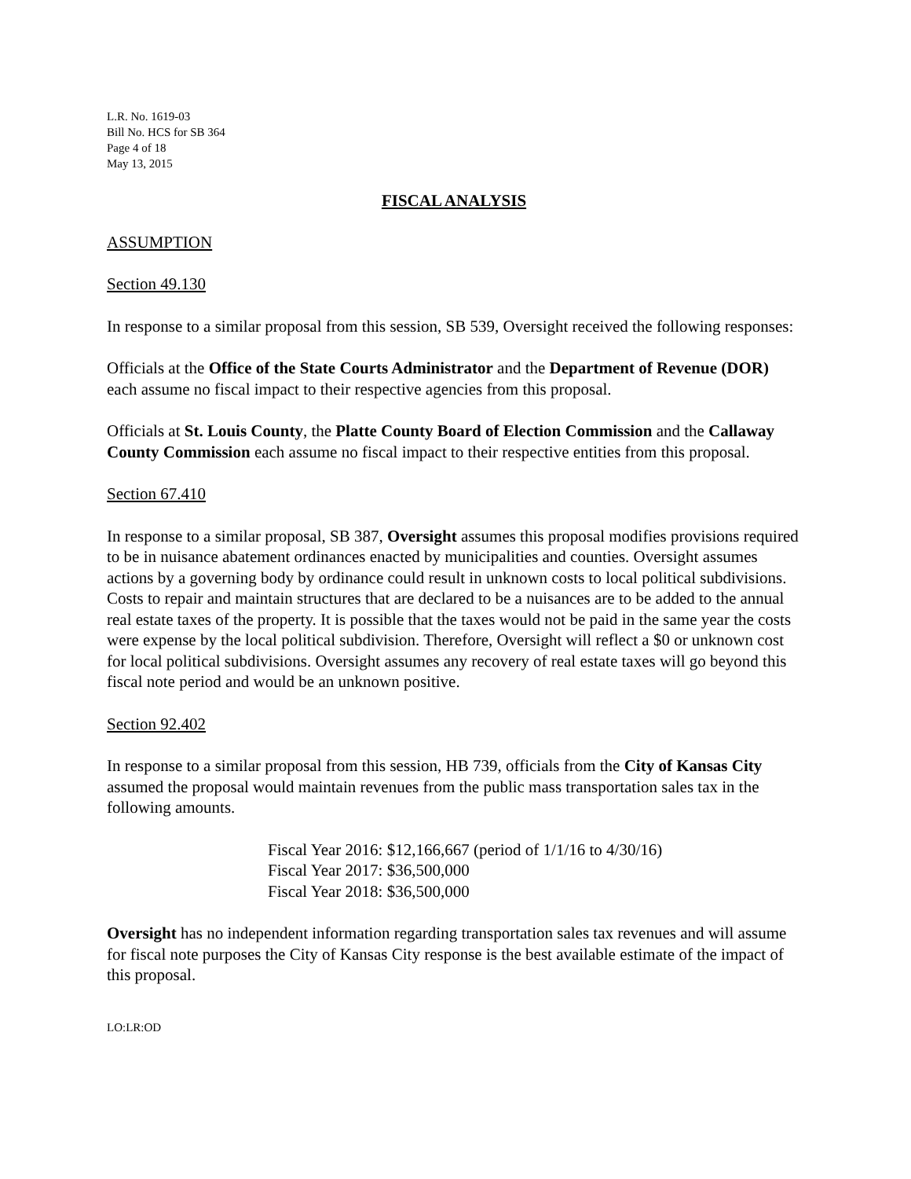L.R. No. 1619-03
Bill No. HCS for SB 364
Page 4 of 18
May 13, 2015
FISCAL ANALYSIS
ASSUMPTION
Section 49.130
In response to a similar proposal from this session, SB 539, Oversight received the following responses:
Officials at the Office of the State Courts Administrator and the Department of Revenue (DOR) each assume no fiscal impact to their respective agencies from this proposal.
Officials at St. Louis County, the Platte County Board of Election Commission and the Callaway County Commission each assume no fiscal impact to their respective entities from this proposal.
Section 67.410
In response to a similar proposal, SB 387, Oversight assumes this proposal modifies provisions required to be in nuisance abatement ordinances enacted by municipalities and counties. Oversight assumes actions by a governing body by ordinance could result in unknown costs to local political subdivisions. Costs to repair and maintain structures that are declared to be a nuisances are to be added to the annual real estate taxes of the property. It is possible that the taxes would not be paid in the same year the costs were expense by the local political subdivision. Therefore, Oversight will reflect a $0 or unknown cost for local political subdivisions. Oversight assumes any recovery of real estate taxes will go beyond this fiscal note period and would be an unknown positive.
Section 92.402
In response to a similar proposal from this session, HB 739, officials from the City of Kansas City assumed the proposal would maintain revenues from the public mass transportation sales tax in the following amounts.
Fiscal Year 2016: $12,166,667 (period of 1/1/16 to 4/30/16)
Fiscal Year 2017: $36,500,000
Fiscal Year 2018: $36,500,000
Oversight has no independent information regarding transportation sales tax revenues and will assume for fiscal note purposes the City of Kansas City response is the best available estimate of the impact of this proposal.
LO:LR:OD